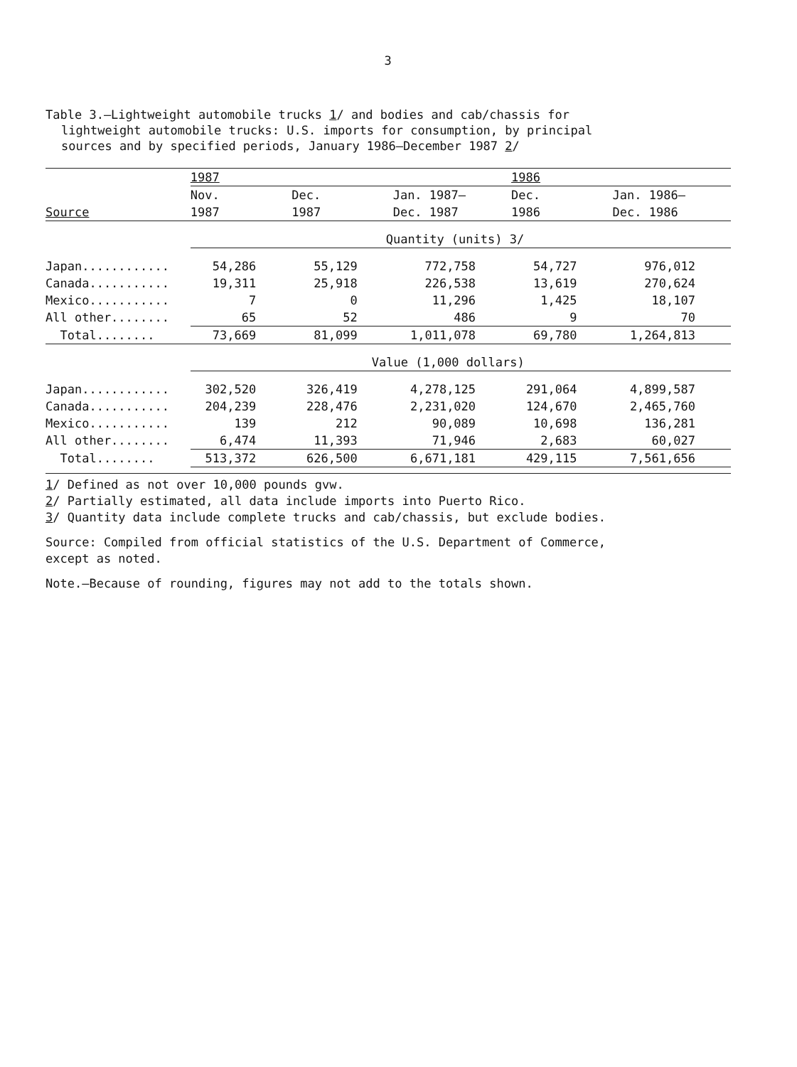3
Table 3.—Lightweight automobile trucks 1/ and bodies and cab/chassis for
lightweight automobile trucks: U.S. imports for consumption, by principal
sources and by specified periods, January 1986–December 1987 2/
| | 1987 | | | 1986 | |
| --- | --- | --- | --- | --- | --- |
| | Nov. | Dec. | Jan. 1987– | Dec. | Jan. 1986– |
| Source | 1987 | 1987 | Dec. 1987 | 1986 | Dec. 1986 |
| | Quantity (units) 3/ | | | | |
| Japan............ | 54,286 | 55,129 | 772,758 | 54,727 | 976,012 |
| Canada........... | 19,311 | 25,918 | 226,538 | 13,619 | 270,624 |
| Mexico........... | 7 | 0 | 11,296 | 1,425 | 18,107 |
| All other........ | 65 | 52 | 486 | 9 | 70 |
| Total........ | 73,669 | 81,099 | 1,011,078 | 69,780 | 1,264,813 |
| | Value (1,000 dollars) | | | | |
| Japan............ | 302,520 | 326,419 | 4,278,125 | 291,064 | 4,899,587 |
| Canada........... | 204,239 | 228,476 | 2,231,020 | 124,670 | 2,465,760 |
| Mexico........... | 139 | 212 | 90,089 | 10,698 | 136,281 |
| All other........ | 6,474 | 11,393 | 71,946 | 2,683 | 60,027 |
| Total........ | 513,372 | 626,500 | 6,671,181 | 429,115 | 7,561,656 |
1/ Defined as not over 10,000 pounds gvw.
2/ Partially estimated, all data include imports into Puerto Rico.
3/ Quantity data include complete trucks and cab/chassis, but exclude bodies.
Source: Compiled from official statistics of the U.S. Department of Commerce,
except as noted.
Note.—Because of rounding, figures may not add to the totals shown.